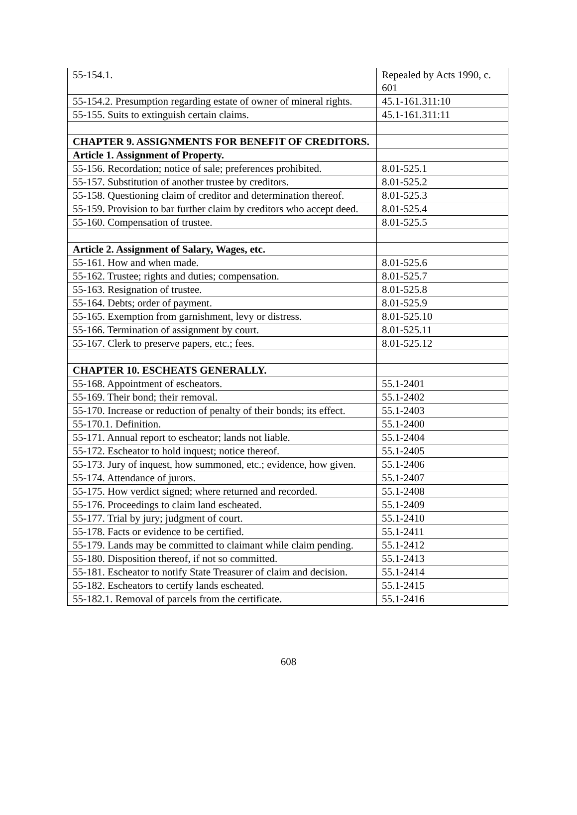| 55-154.1. | Repealed by Acts 1990, c. 601 |
| 55-154.2. Presumption regarding estate of owner of mineral rights. | 45.1-161.311:10 |
| 55-155. Suits to extinguish certain claims. | 45.1-161.311:11 |
| CHAPTER 9. ASSIGNMENTS FOR BENEFIT OF CREDITORS. | |
| Article 1. Assignment of Property. | |
| 55-156. Recordation; notice of sale; preferences prohibited. | 8.01-525.1 |
| 55-157. Substitution of another trustee by creditors. | 8.01-525.2 |
| 55-158. Questioning claim of creditor and determination thereof. | 8.01-525.3 |
| 55-159. Provision to bar further claim by creditors who accept deed. | 8.01-525.4 |
| 55-160. Compensation of trustee. | 8.01-525.5 |
| Article 2. Assignment of Salary, Wages, etc. | |
| 55-161. How and when made. | 8.01-525.6 |
| 55-162. Trustee; rights and duties; compensation. | 8.01-525.7 |
| 55-163. Resignation of trustee. | 8.01-525.8 |
| 55-164. Debts; order of payment. | 8.01-525.9 |
| 55-165. Exemption from garnishment, levy or distress. | 8.01-525.10 |
| 55-166. Termination of assignment by court. | 8.01-525.11 |
| 55-167. Clerk to preserve papers, etc.; fees. | 8.01-525.12 |
| CHAPTER 10. ESCHEATS GENERALLY. | |
| 55-168. Appointment of escheators. | 55.1-2401 |
| 55-169. Their bond; their removal. | 55.1-2402 |
| 55-170. Increase or reduction of penalty of their bonds; its effect. | 55.1-2403 |
| 55-170.1. Definition. | 55.1-2400 |
| 55-171. Annual report to escheator; lands not liable. | 55.1-2404 |
| 55-172. Escheator to hold inquest; notice thereof. | 55.1-2405 |
| 55-173. Jury of inquest, how summoned, etc.; evidence, how given. | 55.1-2406 |
| 55-174. Attendance of jurors. | 55.1-2407 |
| 55-175. How verdict signed; where returned and recorded. | 55.1-2408 |
| 55-176. Proceedings to claim land escheated. | 55.1-2409 |
| 55-177. Trial by jury; judgment of court. | 55.1-2410 |
| 55-178. Facts or evidence to be certified. | 55.1-2411 |
| 55-179. Lands may be committed to claimant while claim pending. | 55.1-2412 |
| 55-180. Disposition thereof, if not so committed. | 55.1-2413 |
| 55-181. Escheator to notify State Treasurer of claim and decision. | 55.1-2414 |
| 55-182. Escheators to certify lands escheated. | 55.1-2415 |
| 55-182.1. Removal of parcels from the certificate. | 55.1-2416 |
608